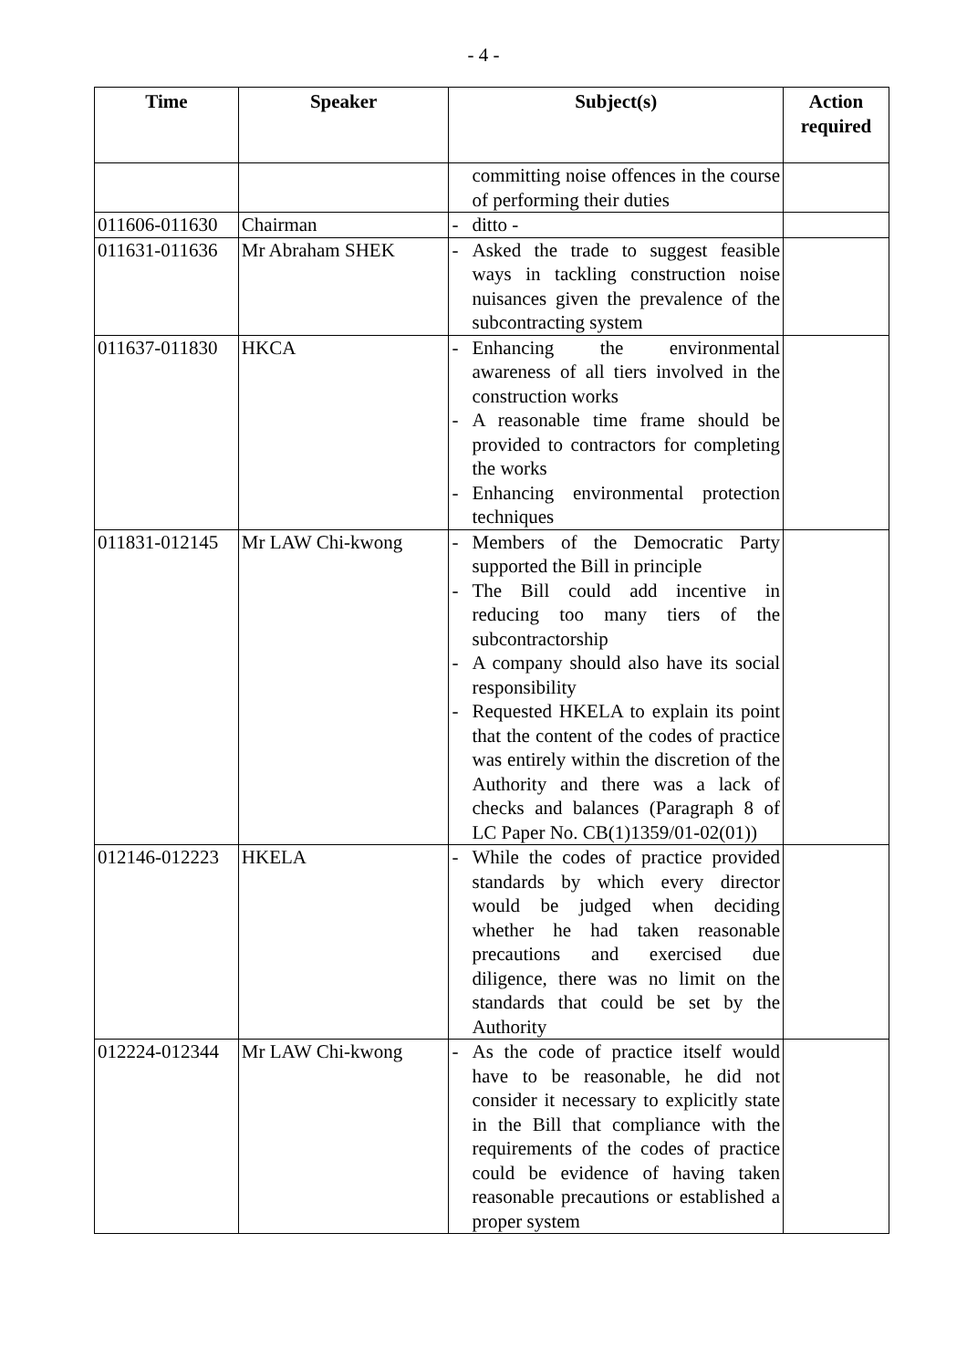- 4 -
| Time | Speaker | Subject(s) | Action required |
| --- | --- | --- | --- |
| | | committing noise offences in the course of performing their duties | |
| 011606-011630 | Chairman | - ditto - | |
| 011631-011636 | Mr Abraham SHEK | - Asked the trade to suggest feasible ways in tackling construction noise nuisances given the prevalence of the subcontracting system | |
| 011637-011830 | HKCA | - Enhancing the environmental awareness of all tiers involved in the construction works - A reasonable time frame should be provided to contractors for completing the works - Enhancing environmental protection techniques | |
| 011831-012145 | Mr LAW Chi-kwong | - Members of the Democratic Party supported the Bill in principle - The Bill could add incentive in reducing too many tiers of the subcontractorship - A company should also have its social responsibility - Requested HKELA to explain its point that the content of the codes of practice was entirely within the discretion of the Authority and there was a lack of checks and balances (Paragraph 8 of LC Paper No. CB(1)1359/01-02(01)) | |
| 012146-012223 | HKELA | - While the codes of practice provided standards by which every director would be judged when deciding whether he had taken reasonable precautions and exercised due diligence, there was no limit on the standards that could be set by the Authority | |
| 012224-012344 | Mr LAW Chi-kwong | - As the code of practice itself would have to be reasonable, he did not consider it necessary to explicitly state in the Bill that compliance with the requirements of the codes of practice could be evidence of having taken reasonable precautions or established a proper system | |